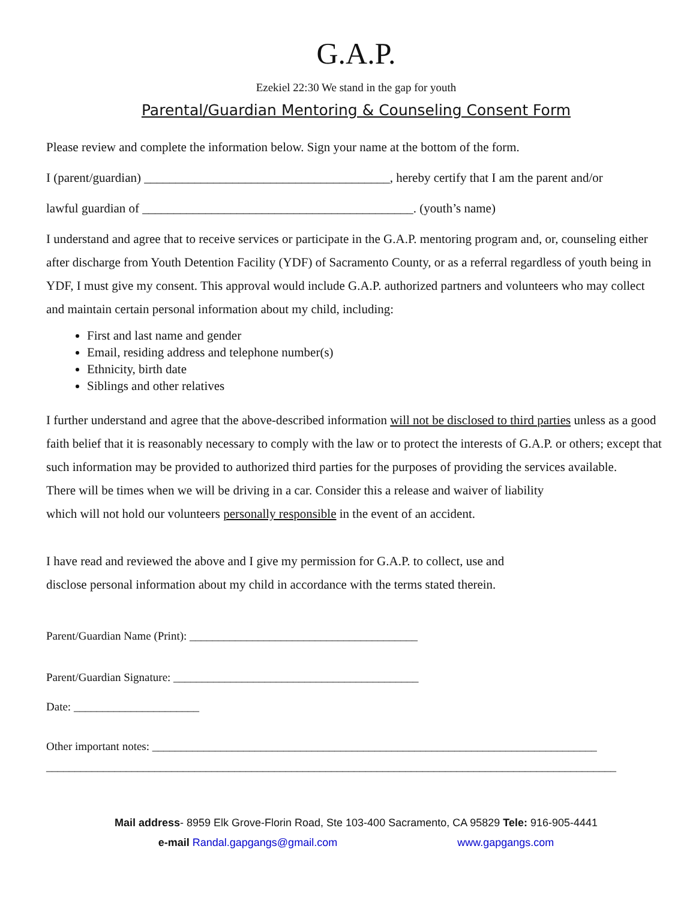G.A.P.
Ezekiel 22:30 We stand in the gap for youth
Parental/Guardian Mentoring & Counseling Consent Form
Please review and complete the information below. Sign your name at the bottom of the form.
I (parent/guardian) _______________________________________, hereby certify that I am the parent and/or
lawful guardian of ___________________________________________. (youth’s name)
I understand and agree that to receive services or participate in the G.A.P. mentoring program and, or, counseling either after discharge from Youth Detention Facility (YDF) of Sacramento County, or as a referral regardless of youth being in YDF, I must give my consent. This approval would include G.A.P. authorized partners and volunteers who may collect and maintain certain personal information about my child, including:
First and last name and gender
Email, residing address and telephone number(s)
Ethnicity, birth date
Siblings and other relatives
I further understand and agree that the above-described information will not be disclosed to third parties unless as a good faith belief that it is reasonably necessary to comply with the law or to protect the interests of G.A.P. or others; except that such information may be provided to authorized third parties for the purposes of providing the services available.
There will be times when we will be driving in a car. Consider this a release and waiver of liability
which will not hold our volunteers personally responsible in the event of an accident.
I have read and reviewed the above and I give my permission for G.A.P. to collect, use and
disclose personal information about my child in accordance with the terms stated therein.
Parent/Guardian Name (Print): ________________________________________
Parent/Guardian Signature: ___________________________________________
Date: ______________________
Other important notes: ______________________________________________________________________________
____________________________________________________________________________________________________
Mail address- 8959 Elk Grove-Florin Road, Ste 103-400 Sacramento, CA 95829 Tele: 916-905-4441
e-mail Randal.gapgangs@gmail.com www.gapgangs.com